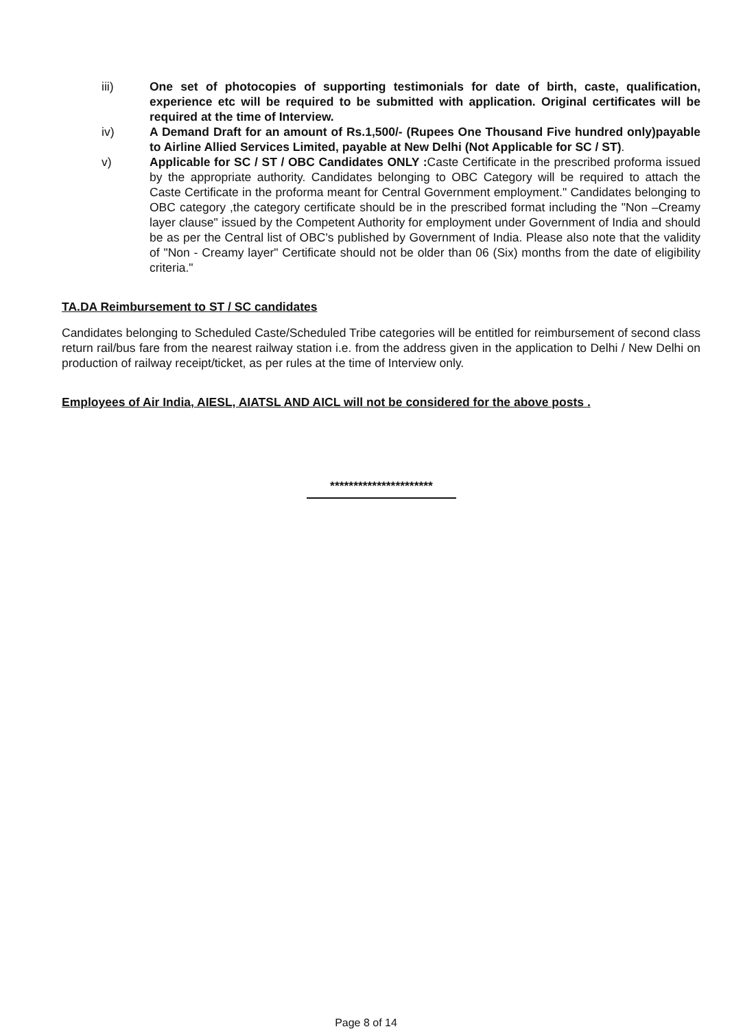iii) One set of photocopies of supporting testimonials for date of birth, caste, qualification, experience etc will be required to be submitted with application. Original certificates will be required at the time of Interview.
iv) A Demand Draft for an amount of Rs.1,500/- (Rupees One Thousand Five hundred only)payable to Airline Allied Services Limited, payable at New Delhi (Not Applicable for SC / ST).
v) Applicable for SC / ST / OBC Candidates ONLY : Caste Certificate in the prescribed proforma issued by the appropriate authority. Candidates belonging to OBC Category will be required to attach the Caste Certificate in the proforma meant for Central Government employment." Candidates belonging to OBC category ,the category certificate should be in the prescribed format including the "Non –Creamy layer clause" issued by the Competent Authority for employment under Government of India and should be as per the Central list of OBC's published by Government of India. Please also note that the validity of "Non - Creamy layer" Certificate should not be older than 06 (Six) months from the date of eligibility criteria."
TA.DA Reimbursement to ST / SC candidates
Candidates belonging to Scheduled Caste/Scheduled Tribe categories will be entitled for reimbursement of second class return rail/bus fare from the nearest railway station i.e. from the address given in the application to Delhi / New Delhi on production of railway receipt/ticket, as per rules at the time of Interview only.
Employees of Air India, AIESL, AIATSL AND AICL will not be considered for the above posts .
**********************
Page 8 of 14